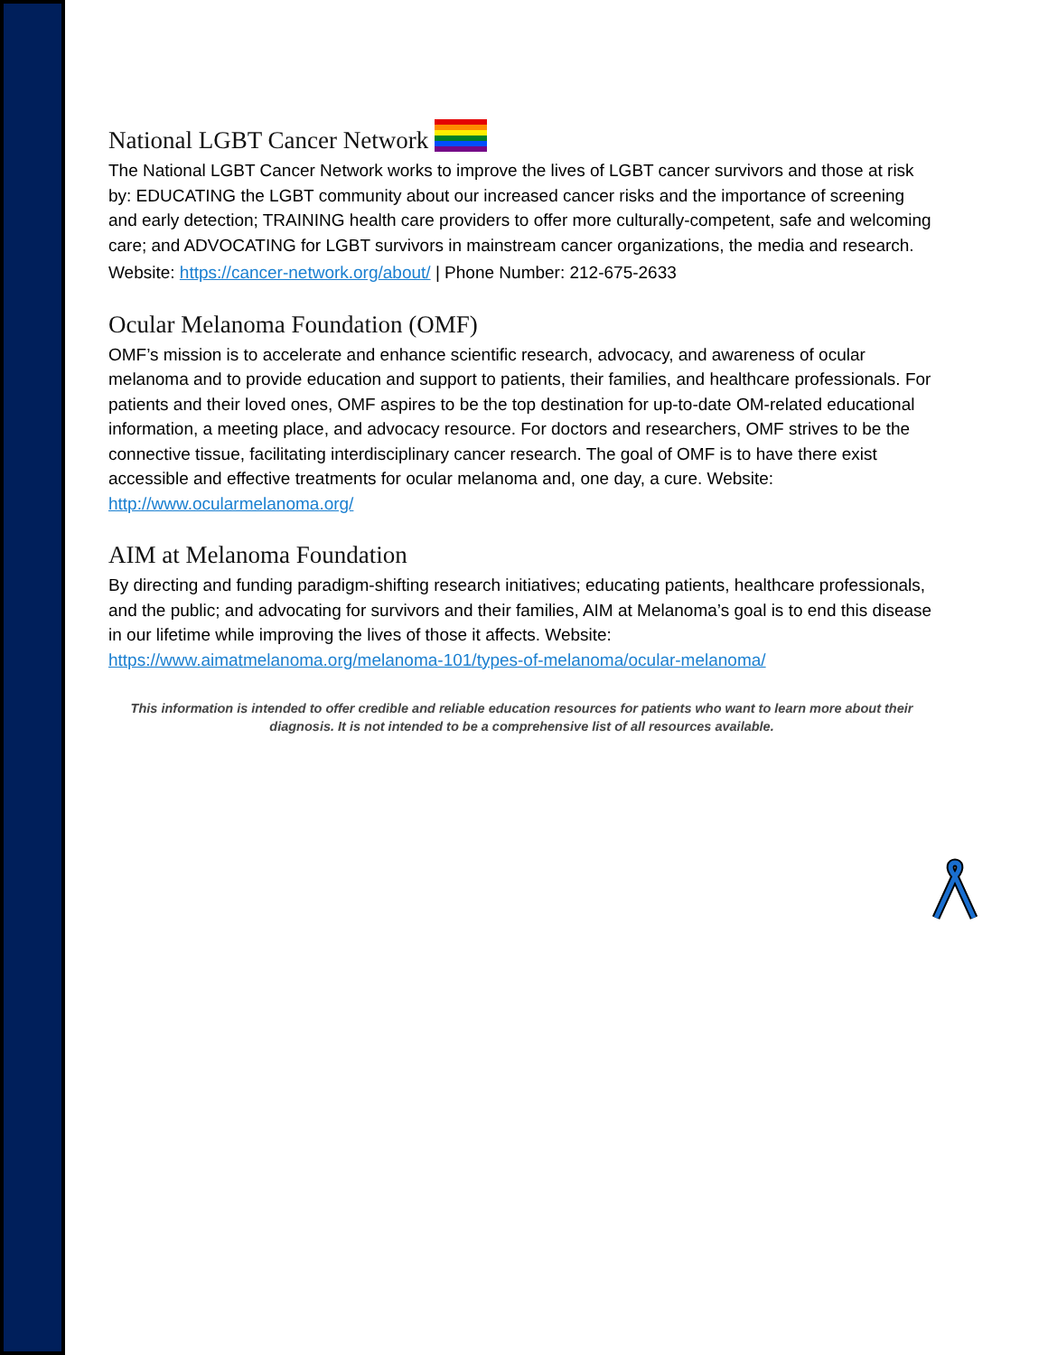National LGBT Cancer Network
The National LGBT Cancer Network works to improve the lives of LGBT cancer survivors and those at risk by: EDUCATING the LGBT community about our increased cancer risks and the importance of screening and early detection; TRAINING health care providers to offer more culturally-competent, safe and welcoming care; and ADVOCATING for LGBT survivors in mainstream cancer organizations, the media and research.
Website: https://cancer-network.org/about/ | Phone Number: 212-675-2633
Ocular Melanoma Foundation (OMF)
OMF’s mission is to accelerate and enhance scientific research, advocacy, and awareness of ocular melanoma and to provide education and support to patients, their families, and healthcare professionals. For patients and their loved ones, OMF aspires to be the top destination for up-to-date OM-related educational information, a meeting place, and advocacy resource. For doctors and researchers, OMF strives to be the connective tissue, facilitating interdisciplinary cancer research. The goal of OMF is to have there exist accessible and effective treatments for ocular melanoma and, one day, a cure. Website: http://www.ocularmelanoma.org/
AIM at Melanoma Foundation
By directing and funding paradigm-shifting research initiatives; educating patients, healthcare professionals, and the public; and advocating for survivors and their families, AIM at Melanoma’s goal is to end this disease in our lifetime while improving the lives of those it affects. Website: https://www.aimatmelanoma.org/melanoma-101/types-of-melanoma/ocular-melanoma/
This information is intended to offer credible and reliable education resources for patients who want to learn more about their diagnosis. It is not intended to be a comprehensive list of all resources available.